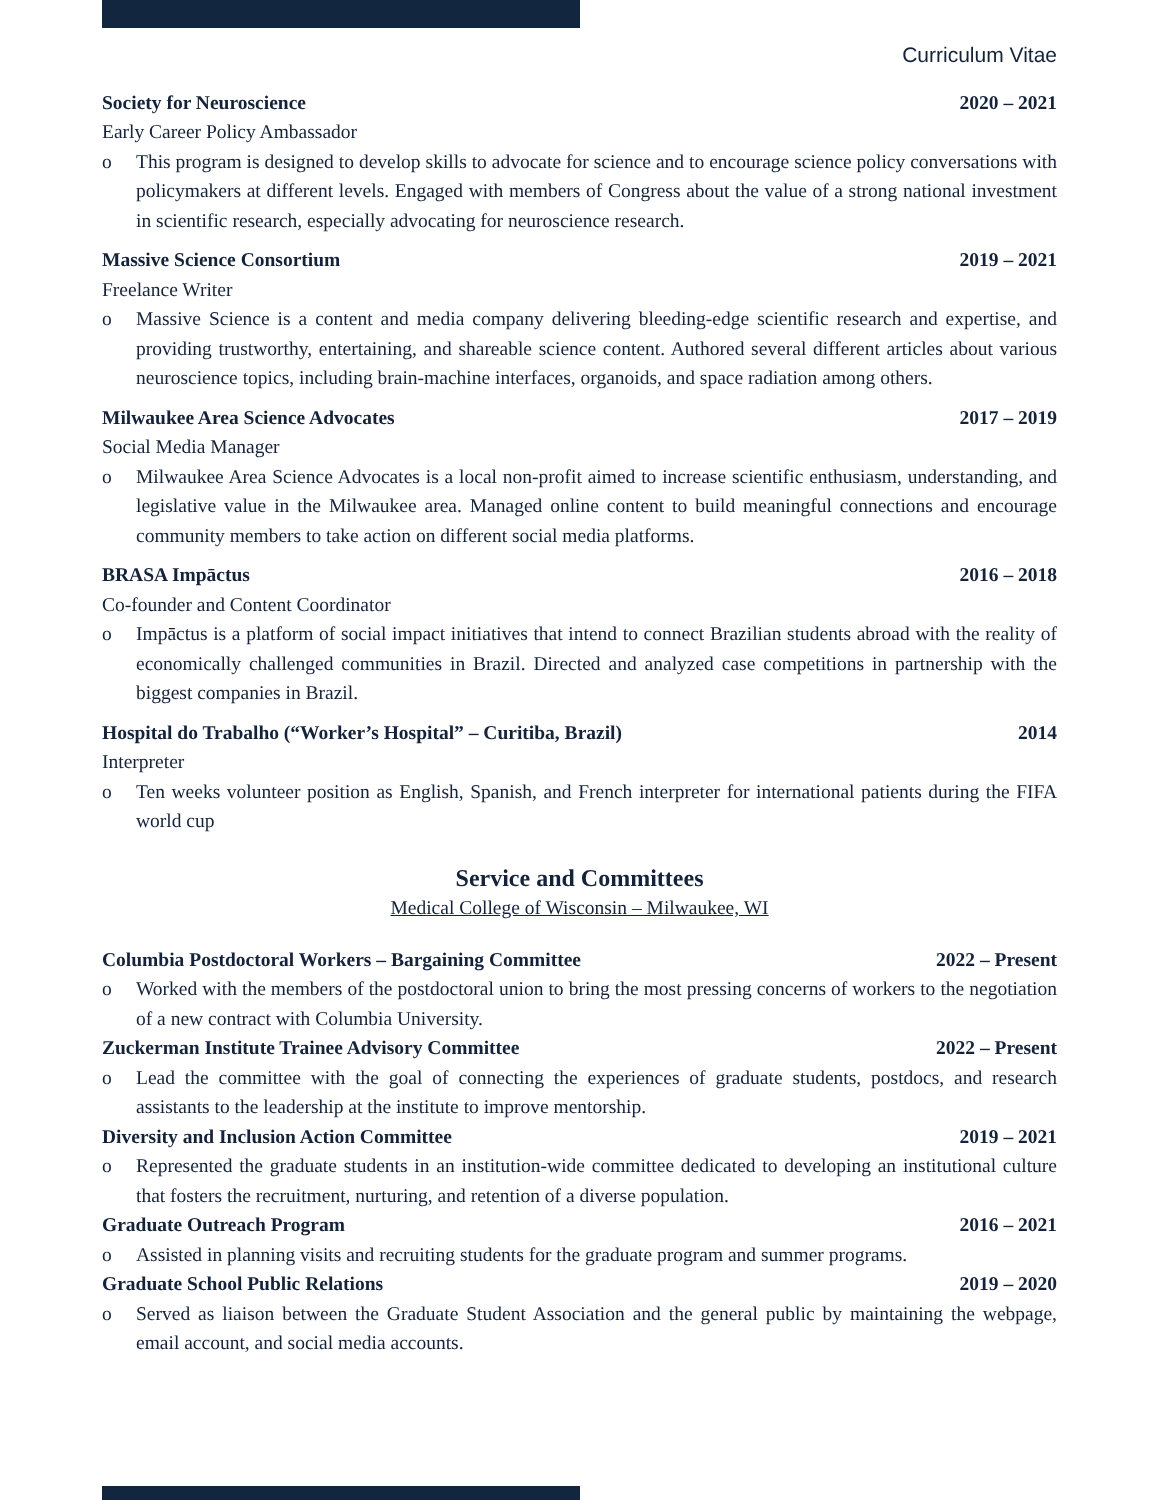Curriculum Vitae
Society for Neuroscience 2020 – 2021
Early Career Policy Ambassador
o This program is designed to develop skills to advocate for science and to encourage science policy conversations with policymakers at different levels. Engaged with members of Congress about the value of a strong national investment in scientific research, especially advocating for neuroscience research.
Massive Science Consortium 2019 – 2021
Freelance Writer
o Massive Science is a content and media company delivering bleeding-edge scientific research and expertise, and providing trustworthy, entertaining, and shareable science content. Authored several different articles about various neuroscience topics, including brain-machine interfaces, organoids, and space radiation among others.
Milwaukee Area Science Advocates 2017 – 2019
Social Media Manager
o Milwaukee Area Science Advocates is a local non-profit aimed to increase scientific enthusiasm, understanding, and legislative value in the Milwaukee area. Managed online content to build meaningful connections and encourage community members to take action on different social media platforms.
BRASA Impāctus 2016 – 2018
Co-founder and Content Coordinator
o Impāctus is a platform of social impact initiatives that intend to connect Brazilian students abroad with the reality of economically challenged communities in Brazil. Directed and analyzed case competitions in partnership with the biggest companies in Brazil.
Hospital do Trabalho (“Worker’s Hospital” – Curitiba, Brazil) 2014
Interpreter
o Ten weeks volunteer position as English, Spanish, and French interpreter for international patients during the FIFA world cup
Service and Committees
Medical College of Wisconsin – Milwaukee, WI
Columbia Postdoctoral Workers – Bargaining Committee 2022 – Present
o Worked with the members of the postdoctoral union to bring the most pressing concerns of workers to the negotiation of a new contract with Columbia University.
Zuckerman Institute Trainee Advisory Committee 2022 – Present
o Lead the committee with the goal of connecting the experiences of graduate students, postdocs, and research assistants to the leadership at the institute to improve mentorship.
Diversity and Inclusion Action Committee 2019 – 2021
o Represented the graduate students in an institution-wide committee dedicated to developing an institutional culture that fosters the recruitment, nurturing, and retention of a diverse population.
Graduate Outreach Program 2016 – 2021
o Assisted in planning visits and recruiting students for the graduate program and summer programs.
Graduate School Public Relations 2019 – 2020
o Served as liaison between the Graduate Student Association and the general public by maintaining the webpage, email account, and social media accounts.